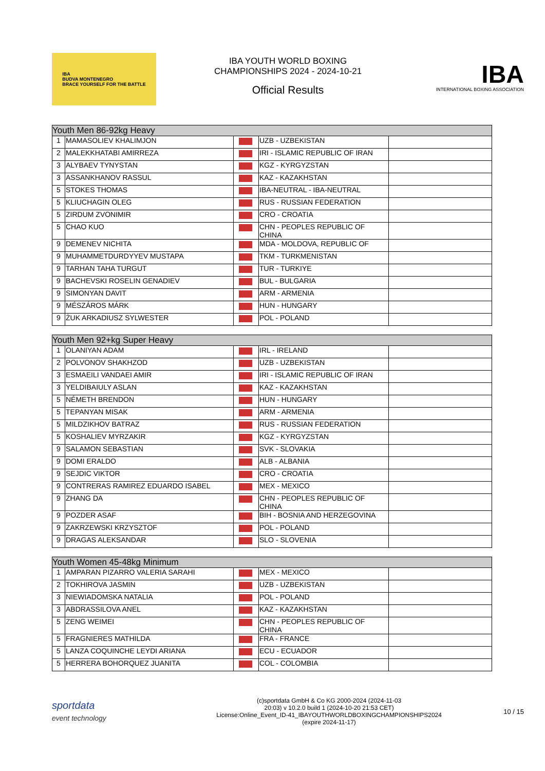IBA
BUDVA MONTENEGRO
BRACE YOURSELF FOR THE BATTLE
IBA YOUTH WORLD BOXING
CHAMPIONSHIPS 2024 - 2024-10-21
Official Results
IBA
INTERNATIONAL BOXING ASSOCIATION
| Youth Men 86-92kg Heavy | | | | |
| --- | --- | --- | --- | --- |
| 1 | MAMASOLIEV KHALIMJON | | UZB - UZBEKISTAN | |
| 2 | MALEKKHATABI AMIRREZA | | IRI - ISLAMIC REPUBLIC OF IRAN | |
| 3 | ALYBAEV TYNYSTAN | | KGZ - KYRGYZSTAN | |
| 3 | ASSANKHANOV RASSUL | | KAZ - KAZAKHSTAN | |
| 5 | STOKES THOMAS | | IBA-NEUTRAL - IBA-NEUTRAL | |
| 5 | KLIUCHAGIN OLEG | | RUS - RUSSIAN FEDERATION | |
| 5 | ZIRDUM ZVONIMIR | | CRO - CROATIA | |
| 5 | CHAO KUO | | CHN - PEOPLES REPUBLIC OF CHINA | |
| 9 | DEMENEV NICHITA | | MDA - MOLDOVA, REPUBLIC OF | |
| 9 | MUHAMMETDURDYYEV MUSTAPA | | TKM - TURKMENISTAN | |
| 9 | TARHAN TAHA TURGUT | | TUR - TURKIYE | |
| 9 | BACHEVSKI ROSELIN GENADIEV | | BUL - BULGARIA | |
| 9 | SIMONYAN DAVIT | | ARM - ARMENIA | |
| 9 | MÉSZÁROS MÁRK | | HUN - HUNGARY | |
| 9 | ŻUK ARKADIUSZ SYLWESTER | | POL - POLAND | |
| Youth Men 92+kg Super Heavy | | | | |
| --- | --- | --- | --- | --- |
| 1 | OLANIYAN ADAM | | IRL - IRELAND | |
| 2 | POLVONOV SHAKHZOD | | UZB - UZBEKISTAN | |
| 3 | ESMAEILI VANDAEI AMIR | | IRI - ISLAMIC REPUBLIC OF IRAN | |
| 3 | YELDIBAIULY ASLAN | | KAZ - KAZAKHSTAN | |
| 5 | NÉMETH BRENDON | | HUN - HUNGARY | |
| 5 | TEPANYAN MISAK | | ARM - ARMENIA | |
| 5 | MILDZIKHOV BATRAZ | | RUS - RUSSIAN FEDERATION | |
| 5 | KOSHALIEV MYRZAKIR | | KGZ - KYRGYZSTAN | |
| 9 | SALAMON SEBASTIAN | | SVK - SLOVAKIA | |
| 9 | DOMI ERALDO | | ALB - ALBANIA | |
| 9 | SEJDIC VIKTOR | | CRO - CROATIA | |
| 9 | CONTRERAS RAMIREZ EDUARDO ISABEL | | MEX - MEXICO | |
| 9 | ZHANG DA | | CHN - PEOPLES REPUBLIC OF CHINA | |
| 9 | POZDER ASAF | | BIH - BOSNIA AND HERZEGOVINA | |
| 9 | ZAKRZEWSKI KRZYSZTOF | | POL - POLAND | |
| 9 | DRAGAS ALEKSANDAR | | SLO - SLOVENIA | |
| Youth Women 45-48kg Minimum | | | | |
| --- | --- | --- | --- | --- |
| 1 | AMPARAN PIZARRO VALERIA SARAHI | | MEX - MEXICO | |
| 2 | TOKHIROVA JASMIN | | UZB - UZBEKISTAN | |
| 3 | NIEWIADOMSKA NATALIA | | POL - POLAND | |
| 3 | ABDRASSILOVA ANEL | | KAZ - KAZAKHSTAN | |
| 5 | ZENG WEIMEI | | CHN - PEOPLES REPUBLIC OF CHINA | |
| 5 | FRAGNIERES MATHILDA | | FRA - FRANCE | |
| 5 | LANZA COQUINCHE LEYDI ARIANA | | ECU - ECUADOR | |
| 5 | HERRERA BOHORQUEZ JUANITA | | COL - COLOMBIA | |
sportdata
event technology
(c)sportdata GmbH & Co KG 2000-2024 (2024-11-03
20:03) v 10.2.0 build 1 (2024-10-20 21:53 CET)
License:Online_Event_ID-41_IBAYOUTHWORLDBOXINGCHAMPIONSHIPS2024
(expire 2024-11-17)
10 / 15